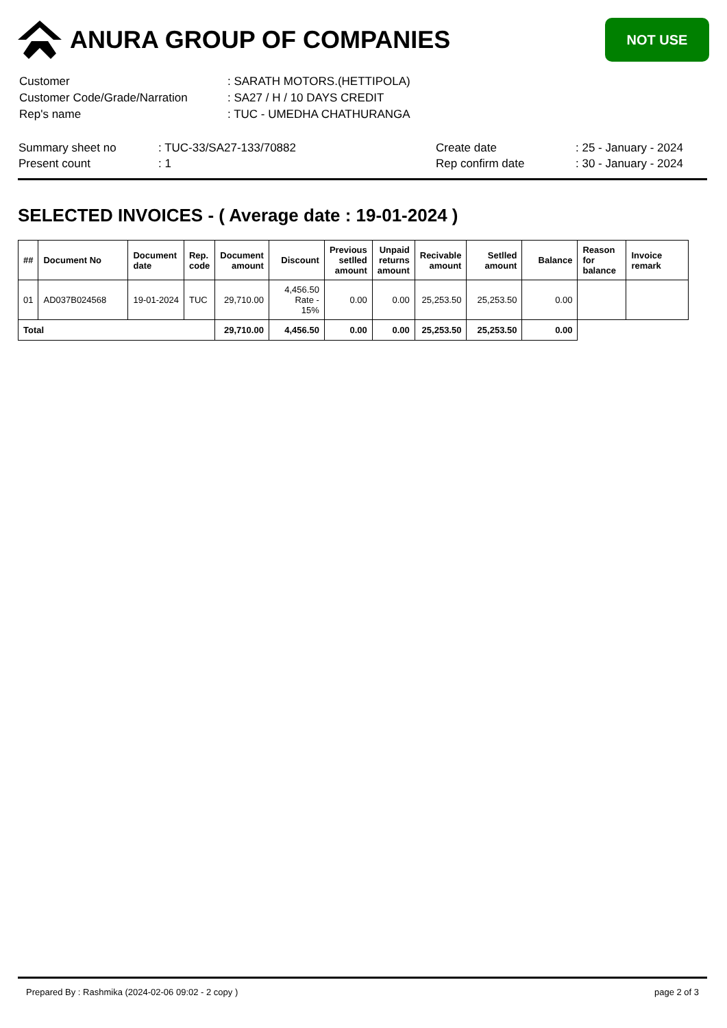ANURA GROUP OF COMPANIES
NOT USE
| Customer | : SARATH MOTORS.(HETTIPOLA) |
| Customer Code/Grade/Narration | : SA27 / H / 10 DAYS CREDIT |
| Rep's name | : TUC - UMEDHA CHATHURANGA |
| Summary sheet no | : TUC-33/SA27-133/70882 | Create date | : 25 - January - 2024 |
| Present count | : 1 | Rep confirm date | : 30 - January - 2024 |
SELECTED INVOICES - ( Average date : 19-01-2024 )
| ## | Document No | Document date | Rep. code | Document amount | Discount | Previous setlled amount | Unpaid returns amount | Recivable amount | Setlled amount | Balance | Reason for balance | Invoice remark |
| --- | --- | --- | --- | --- | --- | --- | --- | --- | --- | --- | --- | --- |
| 01 | AD037B024568 | 19-01-2024 | TUC | 29,710.00 | 4,456.50 Rate - 15% | 0.00 | 0.00 | 25,253.50 | 25,253.50 | 0.00 | | |
| Total | | | | 29,710.00 | 4,456.50 | 0.00 | 0.00 | 25,253.50 | 25,253.50 | 0.00 | | |
Prepared By : Rashmika (2024-02-06 09:02 - 2 copy ) page 2 of 3